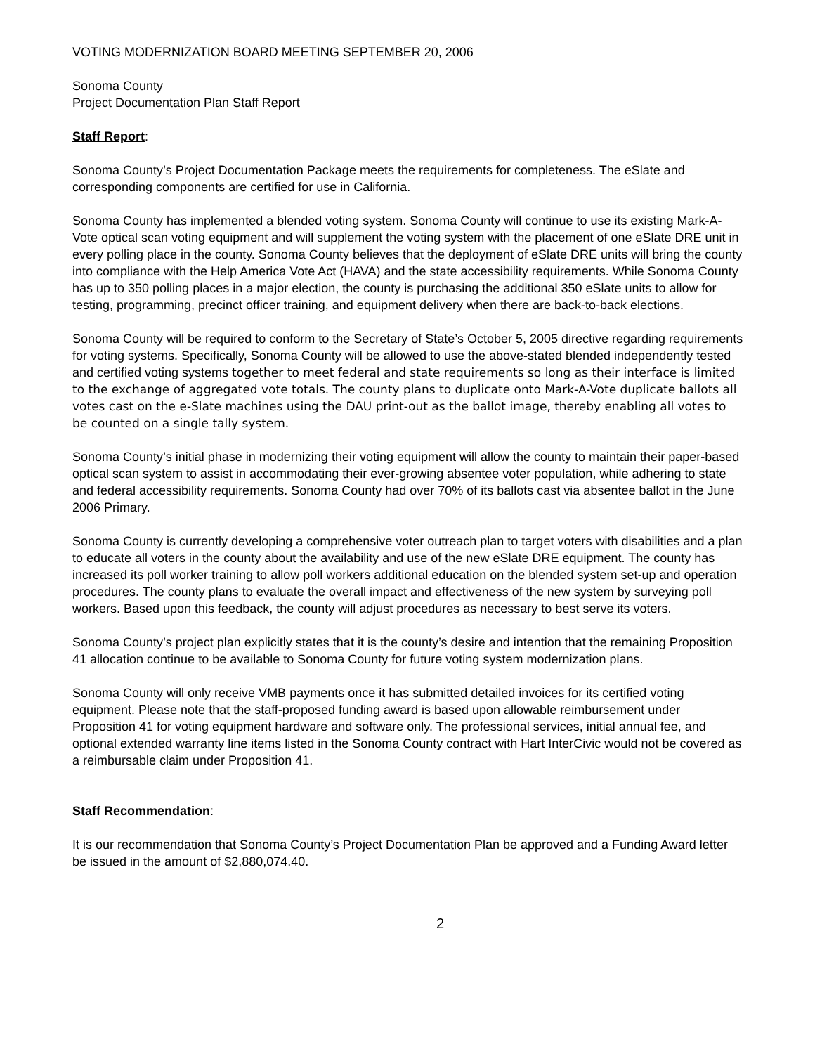VOTING MODERNIZATION BOARD MEETING SEPTEMBER 20, 2006
Sonoma County
Project Documentation Plan Staff Report
Staff Report:
Sonoma County’s Project Documentation Package meets the requirements for completeness. The eSlate and corresponding components are certified for use in California.
Sonoma County has implemented a blended voting system. Sonoma County will continue to use its existing Mark-A-Vote optical scan voting equipment and will supplement the voting system with the placement of one eSlate DRE unit in every polling place in the county. Sonoma County believes that the deployment of eSlate DRE units will bring the county into compliance with the Help America Vote Act (HAVA) and the state accessibility requirements. While Sonoma County has up to 350 polling places in a major election, the county is purchasing the additional 350 eSlate units to allow for testing, programming, precinct officer training, and equipment delivery when there are back-to-back elections.
Sonoma County will be required to conform to the Secretary of State’s October 5, 2005 directive regarding requirements for voting systems. Specifically, Sonoma County will be allowed to use the above-stated blended independently tested and certified voting systems together to meet federal and state requirements so long as their interface is limited to the exchange of aggregated vote totals. The county plans to duplicate onto Mark-A-Vote duplicate ballots all votes cast on the e-Slate machines using the DAU print-out as the ballot image, thereby enabling all votes to be counted on a single tally system.
Sonoma County’s initial phase in modernizing their voting equipment will allow the county to maintain their paper-based optical scan system to assist in accommodating their ever-growing absentee voter population, while adhering to state and federal accessibility requirements. Sonoma County had over 70% of its ballots cast via absentee ballot in the June 2006 Primary.
Sonoma County is currently developing a comprehensive voter outreach plan to target voters with disabilities and a plan to educate all voters in the county about the availability and use of the new eSlate DRE equipment. The county has increased its poll worker training to allow poll workers additional education on the blended system set-up and operation procedures. The county plans to evaluate the overall impact and effectiveness of the new system by surveying poll workers. Based upon this feedback, the county will adjust procedures as necessary to best serve its voters.
Sonoma County’s project plan explicitly states that it is the county’s desire and intention that the remaining Proposition 41 allocation continue to be available to Sonoma County for future voting system modernization plans.
Sonoma County will only receive VMB payments once it has submitted detailed invoices for its certified voting equipment. Please note that the staff-proposed funding award is based upon allowable reimbursement under Proposition 41 for voting equipment hardware and software only. The professional services, initial annual fee, and optional extended warranty line items listed in the Sonoma County contract with Hart InterCivic would not be covered as a reimbursable claim under Proposition 41.
Staff Recommendation:
It is our recommendation that Sonoma County’s Project Documentation Plan be approved and a Funding Award letter be issued in the amount of $2,880,074.40.
2